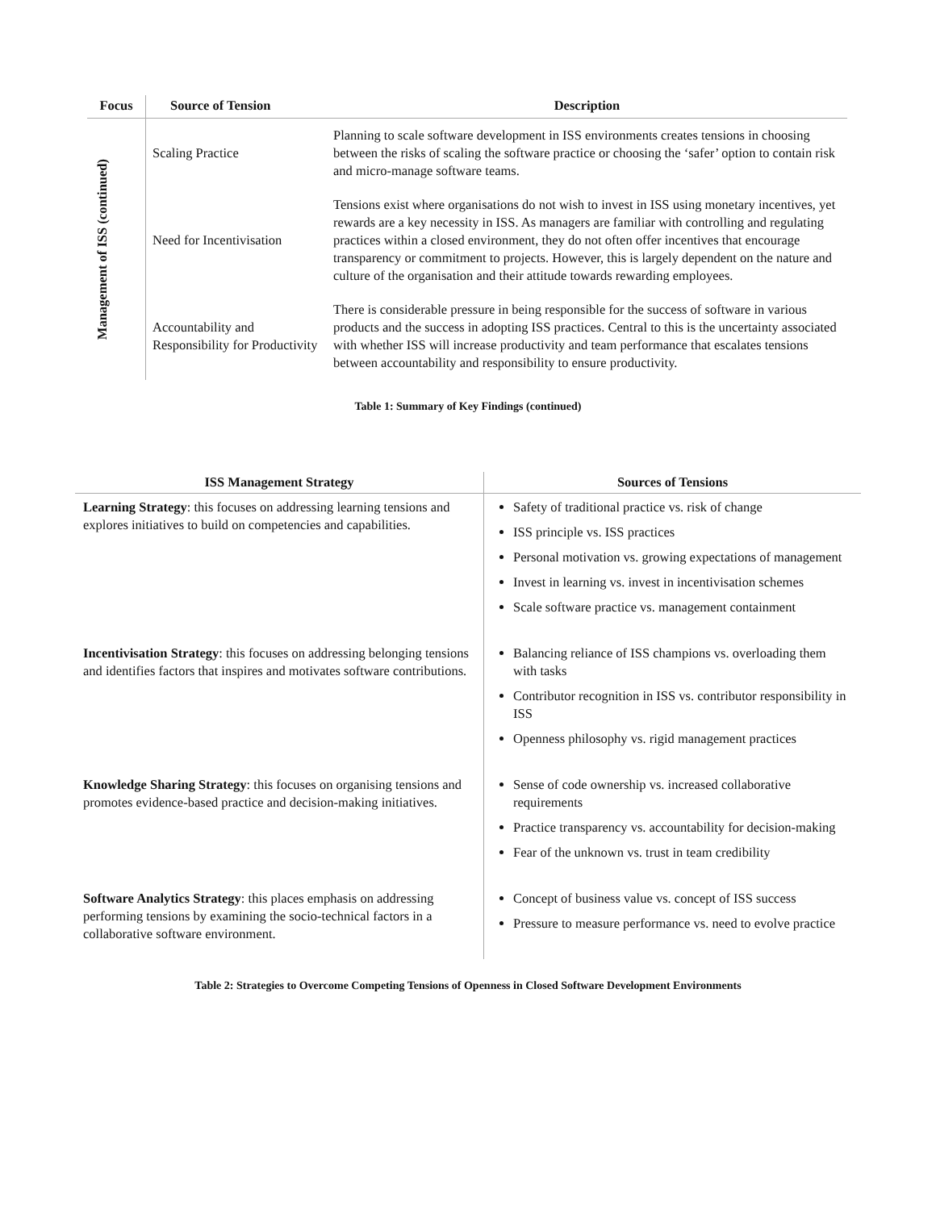| Focus | Source of Tension | Description |
| --- | --- | --- |
| Management of ISS (continued) | Scaling Practice | Planning to scale software development in ISS environments creates tensions in choosing between the risks of scaling the software practice or choosing the ‘safer’ option to contain risk and micro-manage software teams. |
| | Need for Incentivisation | Tensions exist where organisations do not wish to invest in ISS using monetary incentives, yet rewards are a key necessity in ISS. As managers are familiar with controlling and regulating practices within a closed environment, they do not often offer incentives that encourage transparency or commitment to projects. However, this is largely dependent on the nature and culture of the organisation and their attitude towards rewarding employees. |
| | Accountability and Responsibility for Productivity | There is considerable pressure in being responsible for the success of software in various products and the success in adopting ISS practices. Central to this is the uncertainty associated with whether ISS will increase productivity and team performance that escalates tensions between accountability and responsibility to ensure productivity. |
Table 1: Summary of Key Findings (continued)
| ISS Management Strategy | Sources of Tensions |
| --- | --- |
| Learning Strategy : this focuses on addressing learning tensions and explores initiatives to build on competencies and capabilities. | Safety of traditional practice vs. risk of change ISS principle vs. ISS practices Personal motivation vs. growing expectations of management Invest in learning vs. invest in incentivisation schemes Scale software practice vs. management containment |
| Incentivisation Strategy : this focuses on addressing belonging tensions and identifies factors that inspires and motivates software contributions. | Balancing reliance of ISS champions vs. overloading them with tasks Contributor recognition in ISS vs. contributor responsibility in ISS Openness philosophy vs. rigid management practices |
| Knowledge Sharing Strategy : this focuses on organising tensions and promotes evidence-based practice and decision-making initiatives. | Sense of code ownership vs. increased collaborative requirements Practice transparency vs. accountability for decision-making Fear of the unknown vs. trust in team credibility |
| Software Analytics Strategy : this places emphasis on addressing performing tensions by examining the socio-technical factors in a collaborative software environment. | Concept of business value vs. concept of ISS success Pressure to measure performance vs. need to evolve practice |
Table 2: Strategies to Overcome Competing Tensions of Openness in Closed Software Development Environments